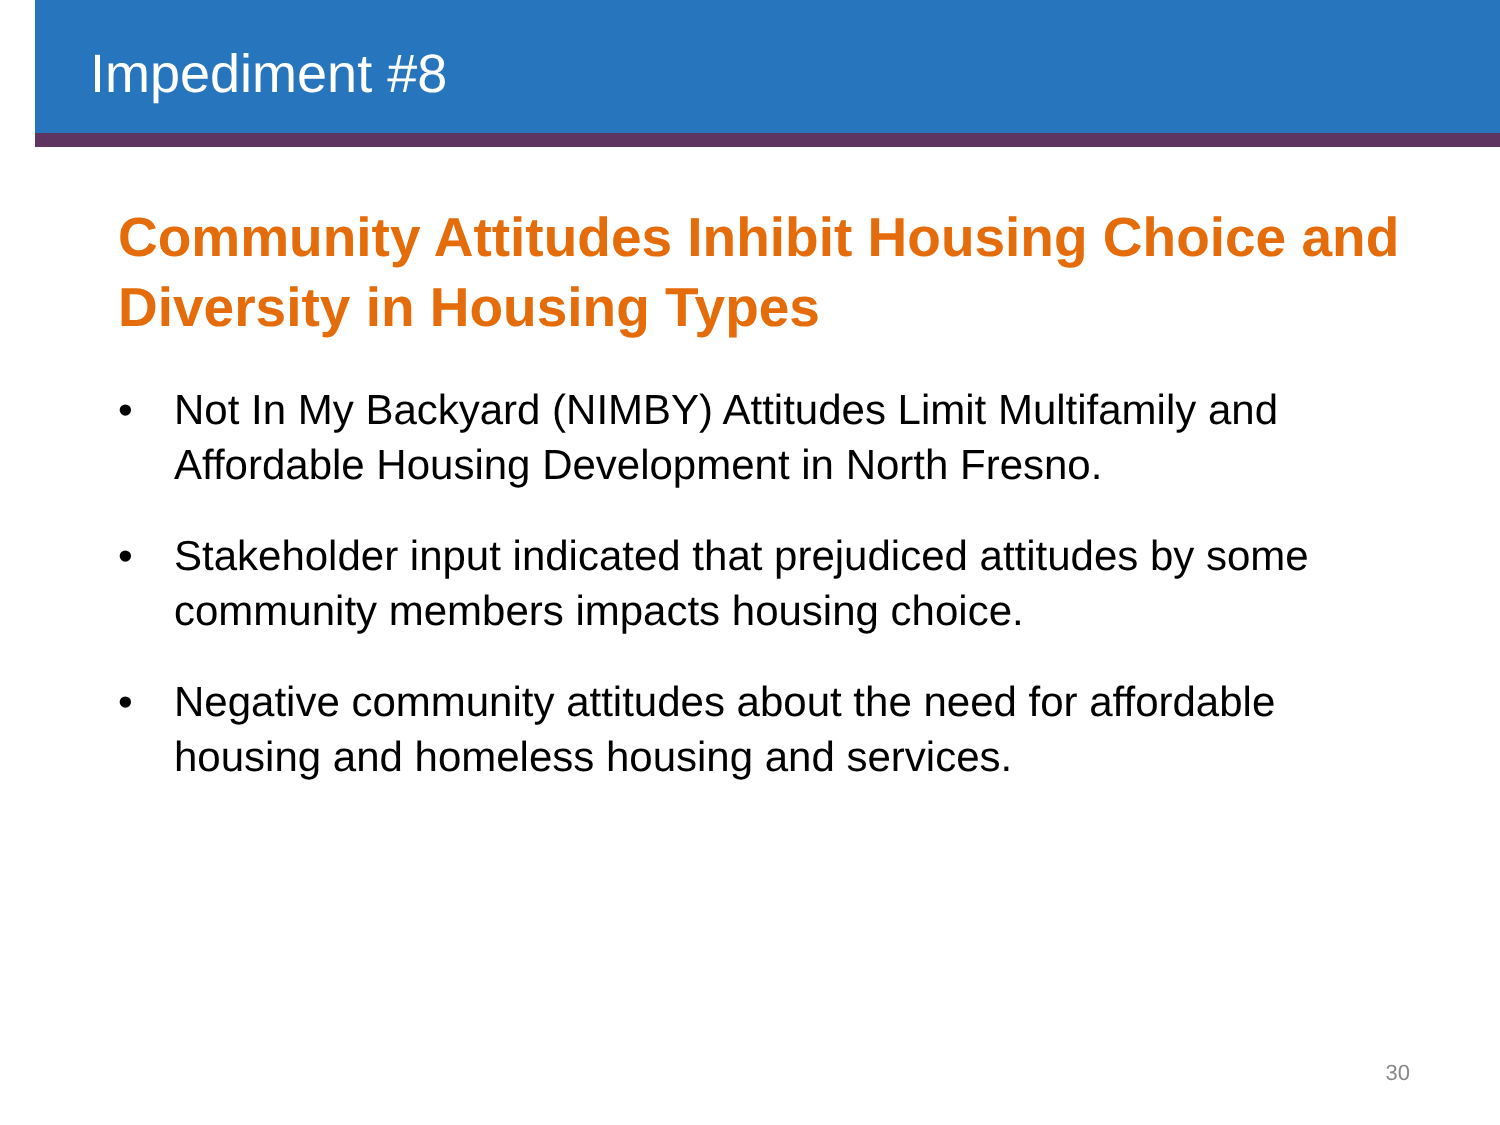Impediment #8
Community Attitudes Inhibit Housing Choice and Diversity in Housing Types
• Not In My Backyard (NIMBY) Attitudes Limit Multifamily and Affordable Housing Development in North Fresno.
• Stakeholder input indicated that prejudiced attitudes by some community members impacts housing choice.
• Negative community attitudes about the need for affordable housing and homeless housing and services.
30